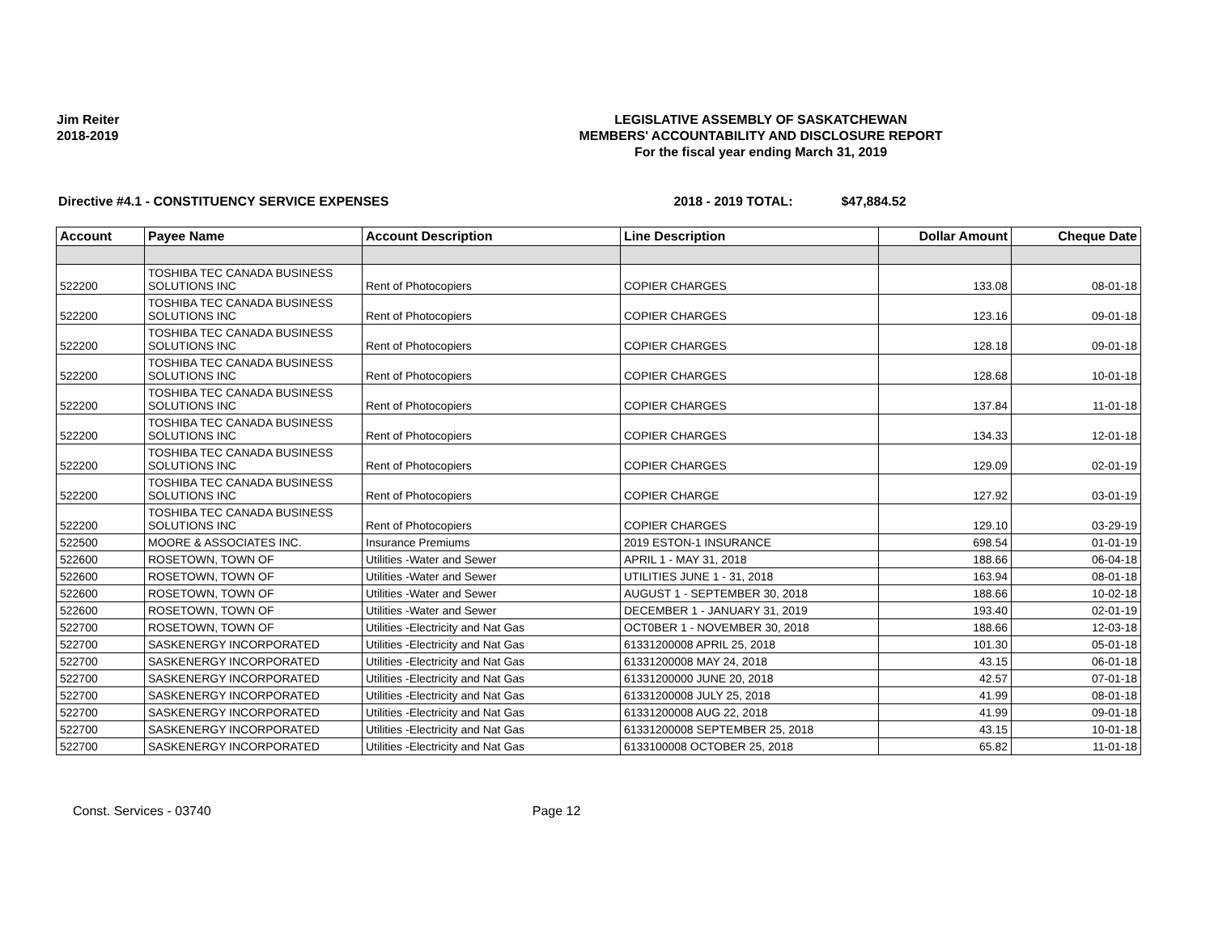Jim Reiter
2018-2019
LEGISLATIVE ASSEMBLY OF SASKATCHEWAN
MEMBERS' ACCOUNTABILITY AND DISCLOSURE REPORT
For the fiscal year ending March 31, 2019
Directive #4.1 - CONSTITUENCY SERVICE EXPENSES 2018 - 2019 TOTAL: $47,884.52
| Account | Payee Name | Account Description | Line Description | Dollar Amount | Cheque Date |
| --- | --- | --- | --- | --- | --- |
| 522200 | TOSHIBA TEC CANADA BUSINESS SOLUTIONS INC | Rent of Photocopiers | COPIER CHARGES | 133.08 | 08-01-18 |
| 522200 | TOSHIBA TEC CANADA BUSINESS SOLUTIONS INC | Rent of Photocopiers | COPIER CHARGES | 123.16 | 09-01-18 |
| 522200 | TOSHIBA TEC CANADA BUSINESS SOLUTIONS INC | Rent of Photocopiers | COPIER CHARGES | 128.18 | 09-01-18 |
| 522200 | TOSHIBA TEC CANADA BUSINESS SOLUTIONS INC | Rent of Photocopiers | COPIER CHARGES | 128.68 | 10-01-18 |
| 522200 | TOSHIBA TEC CANADA BUSINESS SOLUTIONS INC | Rent of Photocopiers | COPIER CHARGES | 137.84 | 11-01-18 |
| 522200 | TOSHIBA TEC CANADA BUSINESS SOLUTIONS INC | Rent of Photocopiers | COPIER CHARGES | 134.33 | 12-01-18 |
| 522200 | TOSHIBA TEC CANADA BUSINESS SOLUTIONS INC | Rent of Photocopiers | COPIER CHARGES | 129.09 | 02-01-19 |
| 522200 | TOSHIBA TEC CANADA BUSINESS SOLUTIONS INC | Rent of Photocopiers | COPIER CHARGE | 127.92 | 03-01-19 |
| 522200 | TOSHIBA TEC CANADA BUSINESS SOLUTIONS INC | Rent of Photocopiers | COPIER CHARGES | 129.10 | 03-29-19 |
| 522500 | MOORE & ASSOCIATES INC. | Insurance Premiums | 2019 ESTON-1 INSURANCE | 698.54 | 01-01-19 |
| 522600 | ROSETOWN, TOWN OF | Utilities -Water and Sewer | APRIL 1 - MAY 31, 2018 | 188.66 | 06-04-18 |
| 522600 | ROSETOWN, TOWN OF | Utilities -Water and Sewer | UTILITIES JUNE 1 - 31, 2018 | 163.94 | 08-01-18 |
| 522600 | ROSETOWN, TOWN OF | Utilities -Water and Sewer | AUGUST 1 - SEPTEMBER 30, 2018 | 188.66 | 10-02-18 |
| 522600 | ROSETOWN, TOWN OF | Utilities -Water and Sewer | DECEMBER 1 - JANUARY 31, 2019 | 193.40 | 02-01-19 |
| 522700 | ROSETOWN, TOWN OF | Utilities -Electricity and Nat Gas | OCT0BER 1 - NOVEMBER 30, 2018 | 188.66 | 12-03-18 |
| 522700 | SASKENERGY INCORPORATED | Utilities -Electricity and Nat Gas | 61331200008 APRIL 25, 2018 | 101.30 | 05-01-18 |
| 522700 | SASKENERGY INCORPORATED | Utilities -Electricity and Nat Gas | 61331200008 MAY 24, 2018 | 43.15 | 06-01-18 |
| 522700 | SASKENERGY INCORPORATED | Utilities -Electricity and Nat Gas | 61331200000 JUNE 20, 2018 | 42.57 | 07-01-18 |
| 522700 | SASKENERGY INCORPORATED | Utilities -Electricity and Nat Gas | 61331200008 JULY 25, 2018 | 41.99 | 08-01-18 |
| 522700 | SASKENERGY INCORPORATED | Utilities -Electricity and Nat Gas | 61331200008 AUG 22, 2018 | 41.99 | 09-01-18 |
| 522700 | SASKENERGY INCORPORATED | Utilities -Electricity and Nat Gas | 61331200008 SEPTEMBER 25, 2018 | 43.15 | 10-01-18 |
| 522700 | SASKENERGY INCORPORATED | Utilities -Electricity and Nat Gas | 6133100008 OCTOBER 25, 2018 | 65.82 | 11-01-18 |
Const. Services - 03740 Page 12